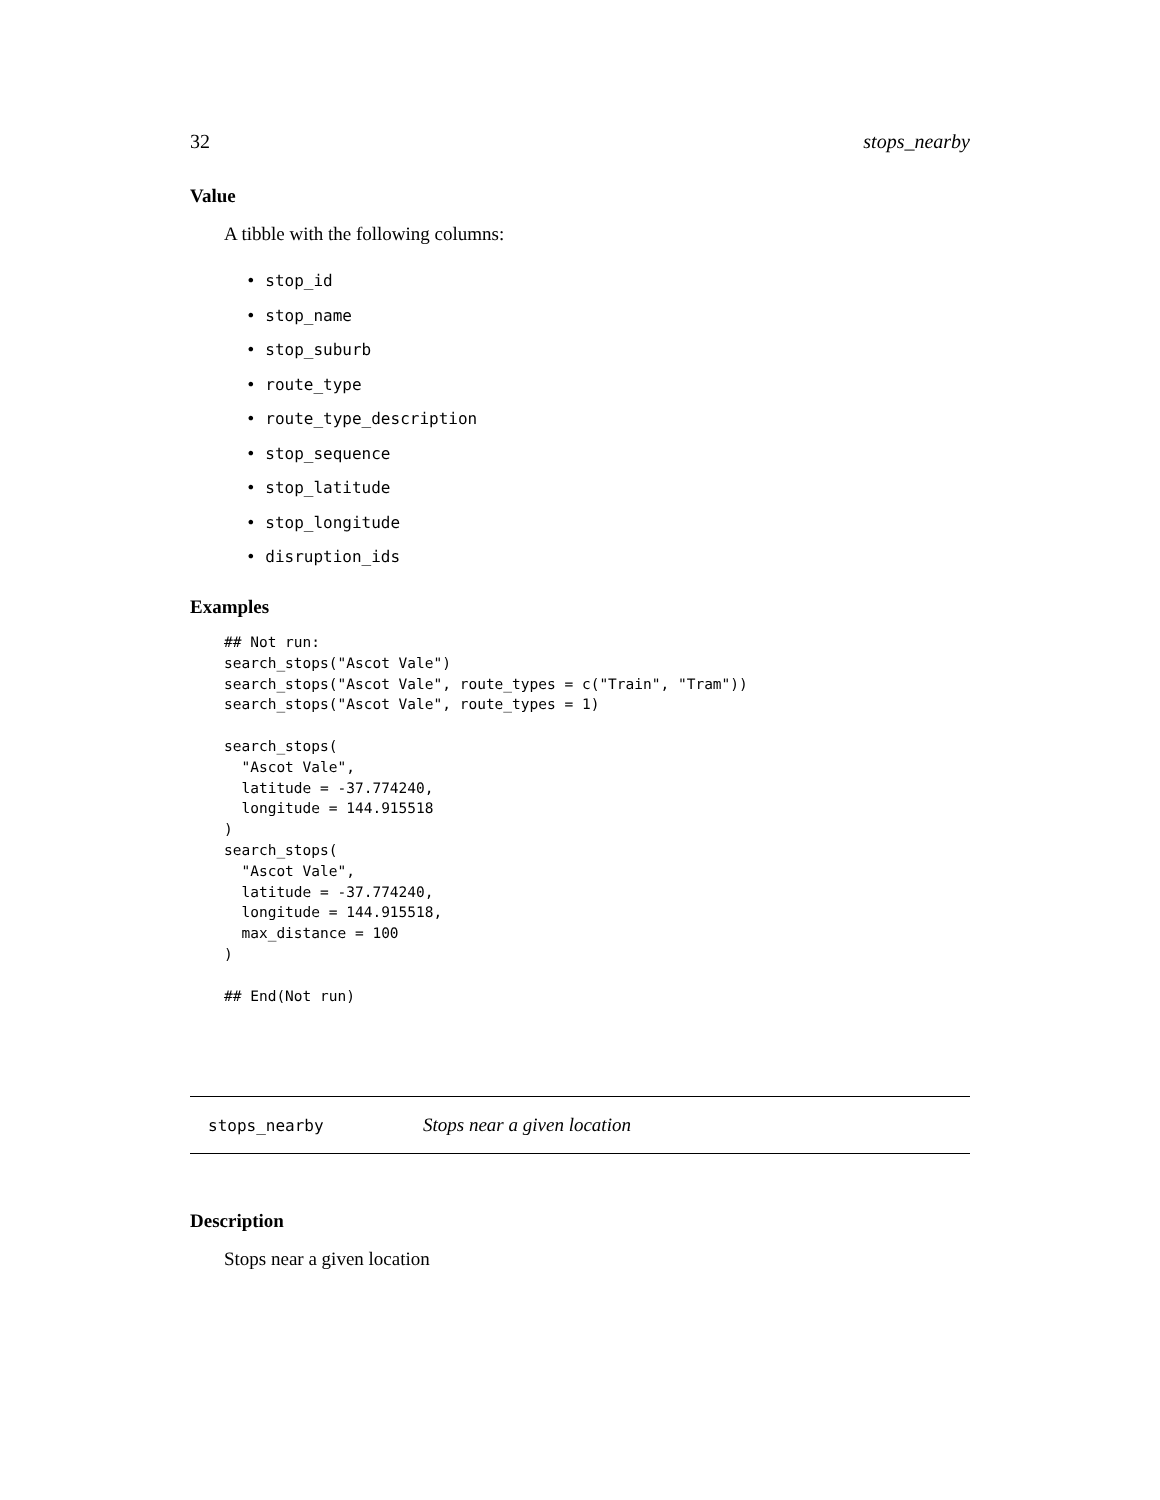32 stops_nearby
Value
A tibble with the following columns:
• stop_id
• stop_name
• stop_suburb
• route_type
• route_type_description
• stop_sequence
• stop_latitude
• stop_longitude
• disruption_ids
Examples
## Not run:
search_stops("Ascot Vale")
search_stops("Ascot Vale", route_types = c("Train", "Tram"))
search_stops("Ascot Vale", route_types = 1)

search_stops(
  "Ascot Vale",
  latitude = -37.774240,
  longitude = 144.915518
)
search_stops(
  "Ascot Vale",
  latitude = -37.774240,
  longitude = 144.915518,
  max_distance = 100
)

## End(Not run)
stops_nearby Stops near a given location
Description
Stops near a given location